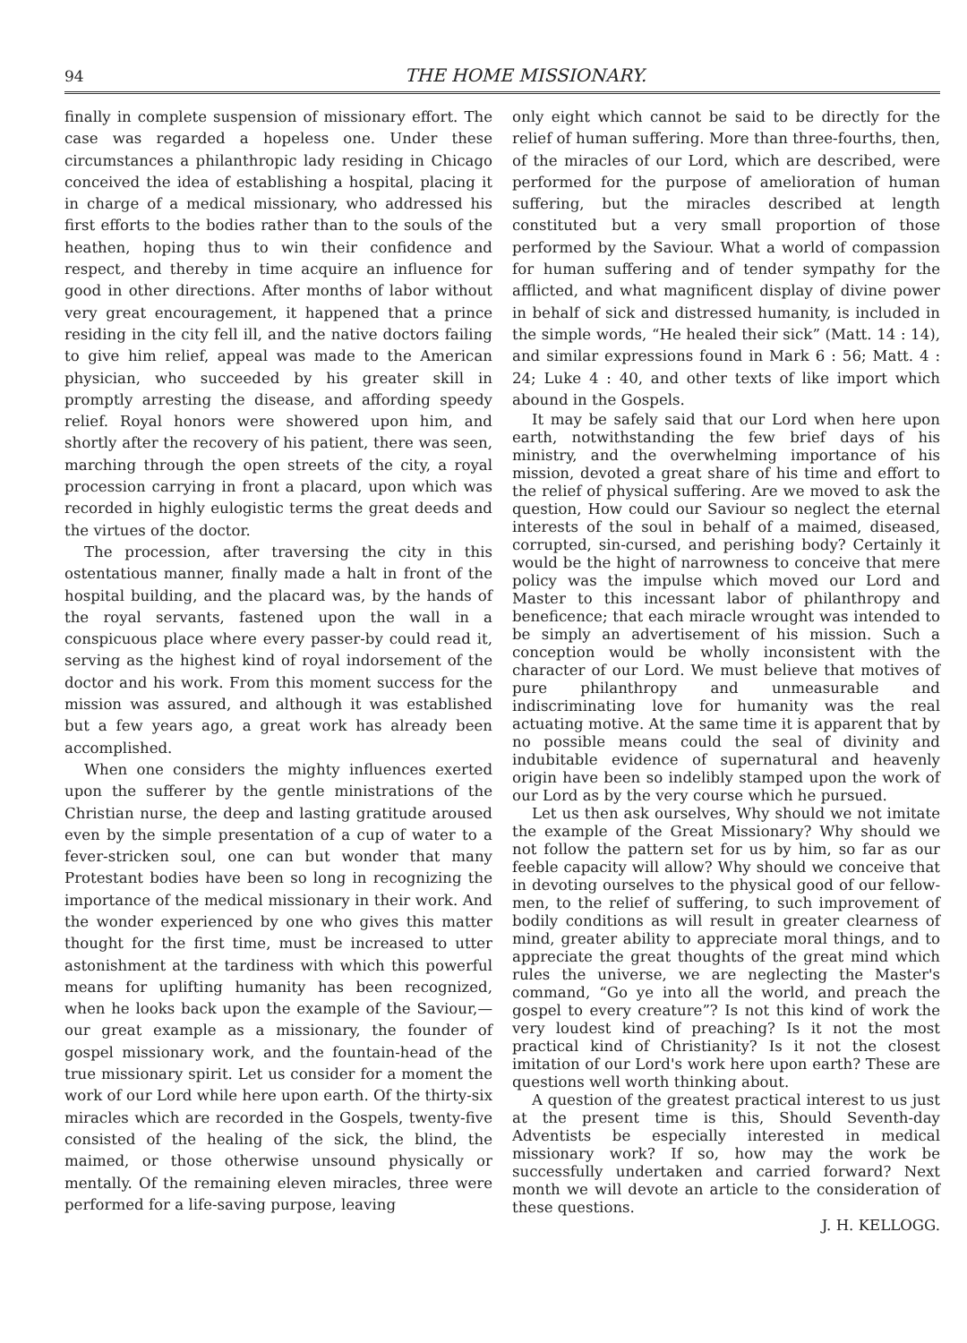94 THE HOME MISSIONARY.
finally in complete suspension of missionary effort. The case was regarded a hopeless one. Under these circumstances a philanthropic lady residing in Chicago conceived the idea of establishing a hospital, placing it in charge of a medical missionary, who addressed his first efforts to the bodies rather than to the souls of the heathen, hoping thus to win their confidence and respect, and thereby in time acquire an influence for good in other directions. After months of labor without very great encouragement, it happened that a prince residing in the city fell ill, and the native doctors failing to give him relief, appeal was made to the American physician, who succeeded by his greater skill in promptly arresting the disease, and affording speedy relief. Royal honors were showered upon him, and shortly after the recovery of his patient, there was seen, marching through the open streets of the city, a royal procession carrying in front a placard, upon which was recorded in highly eulogistic terms the great deeds and the virtues of the doctor.
The procession, after traversing the city in this ostentatious manner, finally made a halt in front of the hospital building, and the placard was, by the hands of the royal servants, fastened upon the wall in a conspicuous place where every passer-by could read it, serving as the highest kind of royal indorsement of the doctor and his work. From this moment success for the mission was assured, and although it was established but a few years ago, a great work has already been accomplished.
When one considers the mighty influences exerted upon the sufferer by the gentle ministrations of the Christian nurse, the deep and lasting gratitude aroused even by the simple presentation of a cup of water to a fever-stricken soul, one can but wonder that many Protestant bodies have been so long in recognizing the importance of the medical missionary in their work. And the wonder experienced by one who gives this matter thought for the first time, must be increased to utter astonishment at the tardiness with which this powerful means for uplifting humanity has been recognized, when he looks back upon the example of the Saviour,— our great example as a missionary, the founder of gospel missionary work, and the fountain-head of the true missionary spirit. Let us consider for a moment the work of our Lord while here upon earth. Of the thirty-six miracles which are recorded in the Gospels, twenty-five consisted of the healing of the sick, the blind, the maimed, or those otherwise unsound physically or mentally. Of the remaining eleven miracles, three were performed for a life-saving purpose, leaving
only eight which cannot be said to be directly for the relief of human suffering. More than three-fourths, then, of the miracles of our Lord, which are described, were performed for the purpose of amelioration of human suffering, but the miracles described at length constituted but a very small proportion of those performed by the Saviour. What a world of compassion for human suffering and of tender sympathy for the afflicted, and what magnificent display of divine power in behalf of sick and distressed humanity, is included in the simple words, “He healed their sick” (Matt. 14 : 14), and similar expressions found in Mark 6 : 56; Matt. 4 : 24; Luke 4 : 40, and other texts of like import which abound in the Gospels.
It may be safely said that our Lord when here upon earth, notwithstanding the few brief days of his ministry, and the overwhelming importance of his mission, devoted a great share of his time and effort to the relief of physical suffering. Are we moved to ask the question, How could our Saviour so neglect the eternal interests of the soul in behalf of a maimed, diseased, corrupted, sin-cursed, and perishing body? Certainly it would be the hight of narrowness to conceive that mere policy was the impulse which moved our Lord and Master to this incessant labor of philanthropy and beneficence; that each miracle wrought was intended to be simply an advertisement of his mission. Such a conception would be wholly inconsistent with the character of our Lord. We must believe that motives of pure philanthropy and unmeasurable and indiscriminating love for humanity was the real actuating motive. At the same time it is apparent that by no possible means could the seal of divinity and indubitable evidence of supernatural and heavenly origin have been so indelibly stamped upon the work of our Lord as by the very course which he pursued.
Let us then ask ourselves, Why should we not imitate the example of the Great Missionary? Why should we not follow the pattern set for us by him, so far as our feeble capacity will allow? Why should we conceive that in devoting ourselves to the physical good of our fellow-men, to the relief of suffering, to such improvement of bodily conditions as will result in greater clearness of mind, greater ability to appreciate moral things, and to appreciate the great thoughts of the great mind which rules the universe, we are neglecting the Master's command, “Go ye into all the world, and preach the gospel to every creature”? Is not this kind of work the very loudest kind of preaching? Is it not the most practical kind of Christianity? Is it not the closest imitation of our Lord's work here upon earth? These are questions well worth thinking about.
A question of the greatest practical interest to us just at the present time is this, Should Seventh-day Adventists be especially interested in medical missionary work? If so, how may the work be successfully undertaken and carried forward? Next month we will devote an article to the consideration of these questions.
J. H. KELLOGG.